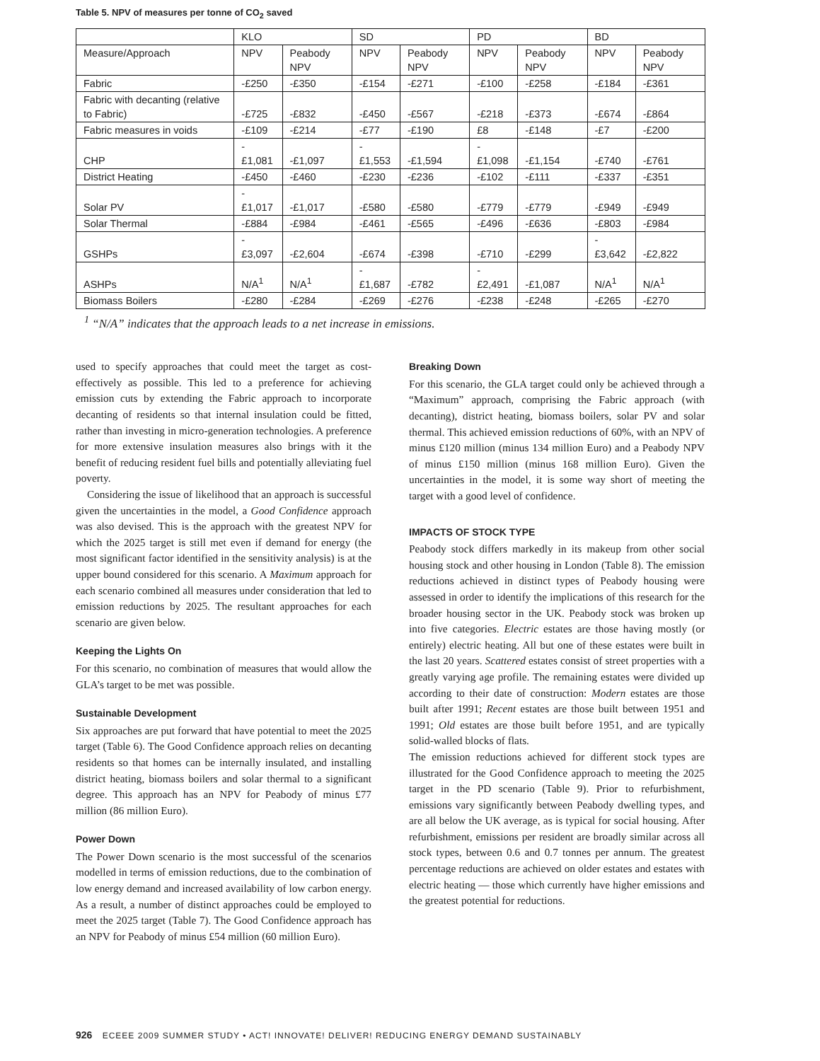Table 5. NPV of measures per tonne of CO<sub>2</sub> saved
| | KLO | | SD | | PD | | BD | |
| --- | --- | --- | --- | --- | --- | --- | --- | --- |
| Measure/Approach | NPV | Peabody NPV | NPV | Peabody NPV | NPV | Peabody NPV | NPV | Peabody NPV |
| Fabric | -£250 | -£350 | -£154 | -£271 | -£100 | -£258 | -£184 | -£361 |
| Fabric with decanting (relative to Fabric) | -£725 | -£832 | -£450 | -£567 | -£218 | -£373 | -£674 | -£864 |
| Fabric measures in voids | -£109 | -£214 | -£77 | -£190 | £8 | -£148 | -£7 | -£200 |
| CHP | -£1,081 | -£1,097 | -£1,553 | -£1,594 | -£1,098 | -£1,154 | -£740 | -£761 |
| District Heating | -£450 | -£460 | -£230 | -£236 | -£102 | -£111 | -£337 | -£351 |
| Solar PV | -£1,017 | -£1,017 | -£580 | -£580 | -£779 | -£779 | -£949 | -£949 |
| Solar Thermal | -£884 | -£984 | -£461 | -£565 | -£496 | -£636 | -£803 | -£984 |
| GSHPs | -£3,097 | -£2,604 | -£674 | -£398 | -£710 | -£299 | -£3,642 | -£2,822 |
| ASHPs | N/A<sup>1</sup> | N/A<sup>1</sup> | -£1,687 | -£782 | -£2,491 | -£1,087 | N/A<sup>1</sup> | N/A<sup>1</sup> |
| Biomass Boilers | -£280 | -£284 | -£269 | -£276 | -£238 | -£248 | -£265 | -£270 |
<sup>1</sup> “N/A” indicates that the approach leads to a net increase in emissions.
used to specify approaches that could meet the target as cost-effectively as possible. This led to a preference for achieving emission cuts by extending the Fabric approach to incorporate decanting of residents so that internal insulation could be fitted, rather than investing in micro-generation technologies. A preference for more extensive insulation measures also brings with it the benefit of reducing resident fuel bills and potentially alleviating fuel poverty.
Considering the issue of likelihood that an approach is successful given the uncertainties in the model, a Good Confidence approach was also devised. This is the approach with the greatest NPV for which the 2025 target is still met even if demand for energy (the most significant factor identified in the sensitivity analysis) is at the upper bound considered for this scenario. A Maximum approach for each scenario combined all measures under consideration that led to emission reductions by 2025. The resultant approaches for each scenario are given below.
Keeping the Lights On
For this scenario, no combination of measures that would allow the GLA’s target to be met was possible.
Sustainable Development
Six approaches are put forward that have potential to meet the 2025 target (Table 6). The Good Confidence approach relies on decanting residents so that homes can be internally insulated, and installing district heating, biomass boilers and solar thermal to a significant degree. This approach has an NPV for Peabody of minus £77 million (86 million Euro).
Power Down
The Power Down scenario is the most successful of the scenarios modelled in terms of emission reductions, due to the combination of low energy demand and increased availability of low carbon energy. As a result, a number of distinct approaches could be employed to meet the 2025 target (Table 7). The Good Confidence approach has an NPV for Peabody of minus £54 million (60 million Euro).
Breaking Down
For this scenario, the GLA target could only be achieved through a “Maximum” approach, comprising the Fabric approach (with decanting), district heating, biomass boilers, solar PV and solar thermal. This achieved emission reductions of 60%, with an NPV of minus £120 million (minus 134 million Euro) and a Peabody NPV of minus £150 million (minus 168 million Euro). Given the uncertainties in the model, it is some way short of meeting the target with a good level of confidence.
IMPACTS OF STOCK TYPE
Peabody stock differs markedly in its makeup from other social housing stock and other housing in London (Table 8). The emission reductions achieved in distinct types of Peabody housing were assessed in order to identify the implications of this research for the broader housing sector in the UK. Peabody stock was broken up into five categories. Electric estates are those having mostly (or entirely) electric heating. All but one of these estates were built in the last 20 years. Scattered estates consist of street properties with a greatly varying age profile. The remaining estates were divided up according to their date of construction: Modern estates are those built after 1991; Recent estates are those built between 1951 and 1991; Old estates are those built before 1951, and are typically solid-walled blocks of flats.
The emission reductions achieved for different stock types are illustrated for the Good Confidence approach to meeting the 2025 target in the PD scenario (Table 9). Prior to refurbishment, emissions vary significantly between Peabody dwelling types, and are all below the UK average, as is typical for social housing. After refurbishment, emissions per resident are broadly similar across all stock types, between 0.6 and 0.7 tonnes per annum. The greatest percentage reductions are achieved on older estates and estates with electric heating — those which currently have higher emissions and the greatest potential for reductions.
926 ECEEE 2009 SUMMER STUDY • ACT! INNOVATE! DELIVER! REDUCING ENERGY DEMAND SUSTAINABLY